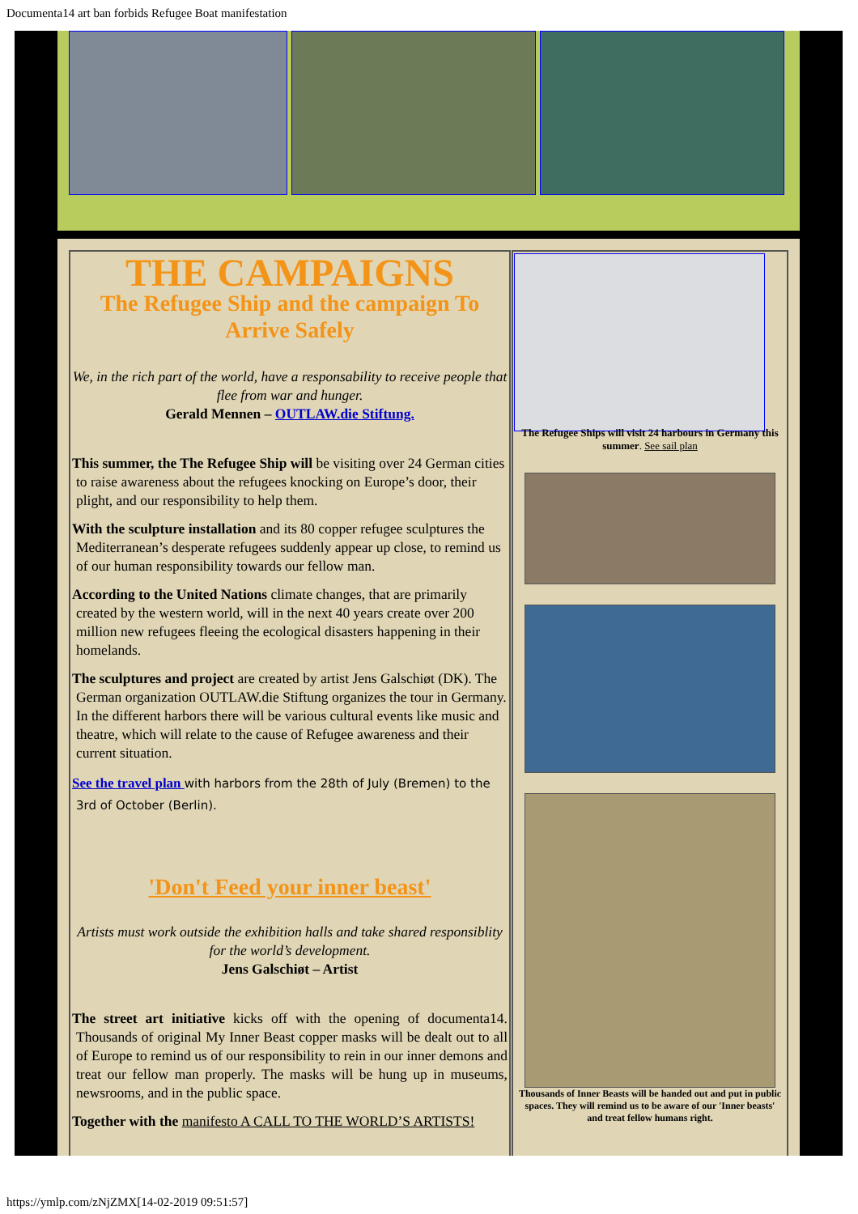Documenta14 art ban forbids Refugee Boat manifestation
THE CAMPAIGNS
The Refugee Ship and the campaign To Arrive Safely
We, in the rich part of the world, have a responsability to receive people that flee from war and hunger.
Gerald Mennen – OUTLAW.die Stiftung.
This summer, the The Refugee Ship will be visiting over 24 German cities to raise awareness about the refugees knocking on Europe’s door, their plight, and our responsibility to help them.
With the sculpture installation and its 80 copper refugee sculptures the Mediterranean’s desperate refugees suddenly appear up close, to remind us of our human responsibility towards our fellow man.
According to the United Nations climate changes, that are primarily created by the western world, will in the next 40 years create over 200 million new refugees fleeing the ecological disasters happening in their homelands.
The sculptures and project are created by artist Jens Galschiøt (DK). The German organization OUTLAW.die Stiftung organizes the tour in Germany. In the different harbors there will be various cultural events like music and theatre, which will relate to the cause of Refugee awareness and their current situation.
See the travel plan with harbors from the 28th of July (Bremen) to the 3rd of October (Berlin).
'Don't Feed your inner beast'
Artists must work outside the exhibition halls and take shared responsiblity for the world’s development.
Jens Galschiøt – Artist
The street art initiative kicks off with the opening of documenta14. Thousands of original My Inner Beast copper masks will be dealt out to all of Europe to remind us of our responsibility to rein in our inner demons and treat our fellow man properly. The masks will be hung up in museums, newsrooms, and in the public space.
Together with the manifesto A CALL TO THE WORLD’S ARTISTS!
The Refugee Ships will visit 24 harbours in Germany this summer. See sail plan
Thousands of Inner Beasts will be handed out and put in public spaces. They will remind us to be aware of our 'Inner beasts' and treat fellow humans right.
https://ymlp.com/zNjZMX[14-02-2019 09:51:57]